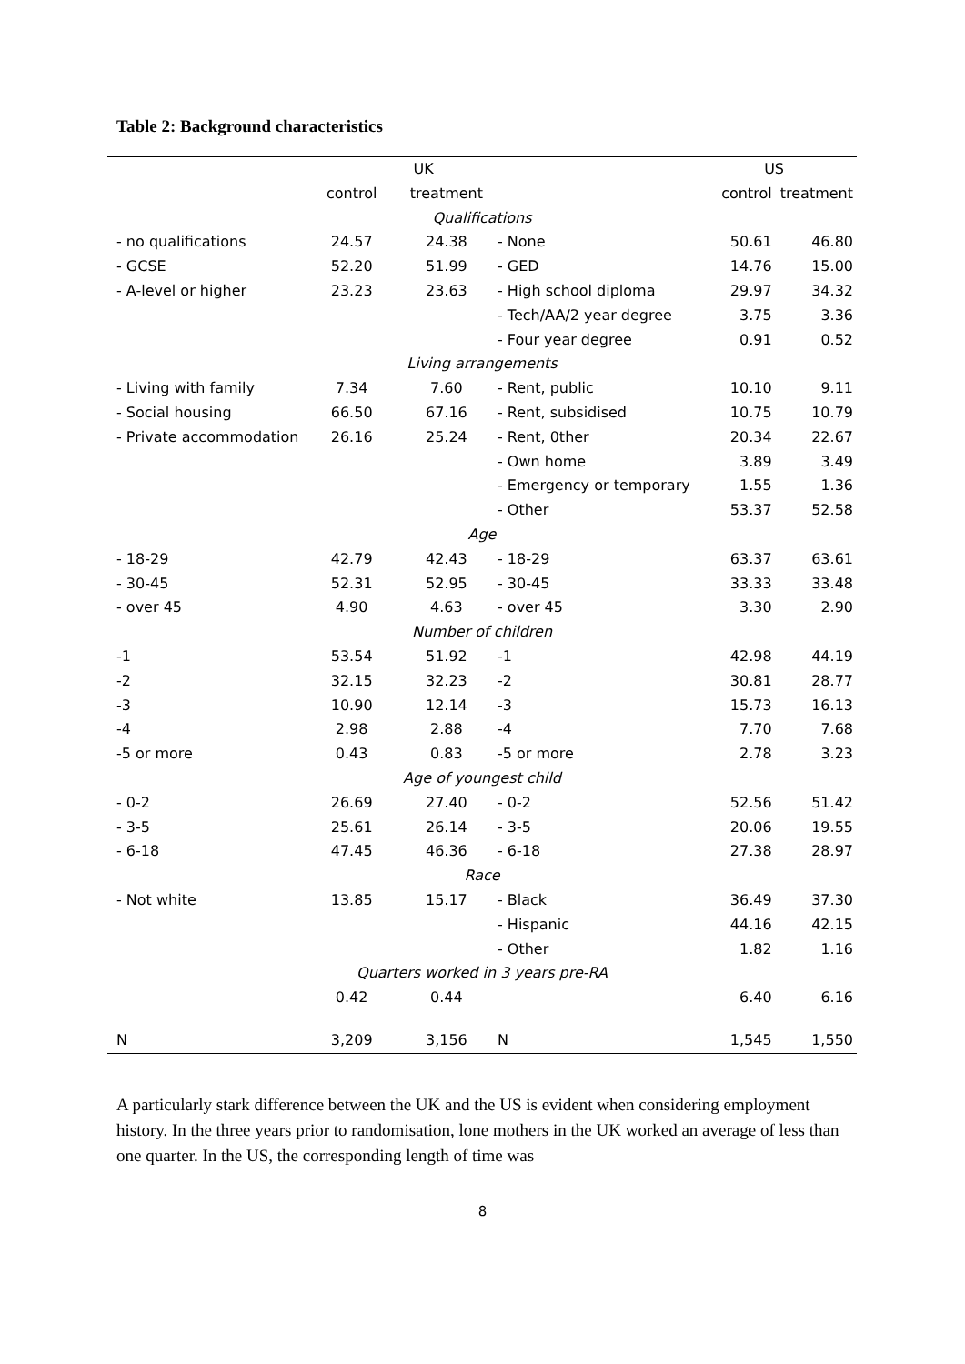Table 2: Background characteristics
| | UK | | | US | |
| --- | --- | --- | --- | --- | --- |
| | control | treatment | | control | treatment |
| Qualifications | | | | | |
| - no qualifications | 24.57 | 24.38 | - None | 50.61 | 46.80 |
| - GCSE | 52.20 | 51.99 | - GED | 14.76 | 15.00 |
| - A-level or higher | 23.23 | 23.63 | - High school diploma | 29.97 | 34.32 |
| | | | - Tech/AA/2 year degree | 3.75 | 3.36 |
| | | | - Four year degree | 0.91 | 0.52 |
| Living arrangements | | | | | |
| - Living with family | 7.34 | 7.60 | - Rent, public | 10.10 | 9.11 |
| - Social housing | 66.50 | 67.16 | - Rent, subsidised | 10.75 | 10.79 |
| - Private accommodation | 26.16 | 25.24 | - Rent, 0ther | 20.34 | 22.67 |
| | | | - Own home | 3.89 | 3.49 |
| | | | - Emergency or temporary | 1.55 | 1.36 |
| | | | - Other | 53.37 | 52.58 |
| Age | | | | | |
| - 18-29 | 42.79 | 42.43 | - 18-29 | 63.37 | 63.61 |
| - 30-45 | 52.31 | 52.95 | - 30-45 | 33.33 | 33.48 |
| - over 45 | 4.90 | 4.63 | - over 45 | 3.30 | 2.90 |
| Number of children | | | | | |
| -1 | 53.54 | 51.92 | -1 | 42.98 | 44.19 |
| -2 | 32.15 | 32.23 | -2 | 30.81 | 28.77 |
| -3 | 10.90 | 12.14 | -3 | 15.73 | 16.13 |
| -4 | 2.98 | 2.88 | -4 | 7.70 | 7.68 |
| -5 or more | 0.43 | 0.83 | -5 or more | 2.78 | 3.23 |
| Age of youngest child | | | | | |
| - 0-2 | 26.69 | 27.40 | - 0-2 | 52.56 | 51.42 |
| - 3-5 | 25.61 | 26.14 | - 3-5 | 20.06 | 19.55 |
| - 6-18 | 47.45 | 46.36 | - 6-18 | 27.38 | 28.97 |
| Race | | | | | |
| - Not white | 13.85 | 15.17 | - Black | 36.49 | 37.30 |
| | | | - Hispanic | 44.16 | 42.15 |
| | | | - Other | 1.82 | 1.16 |
| Quarters worked in 3 years pre-RA | | | | | |
| | 0.42 | 0.44 | | 6.40 | 6.16 |
| N | 3,209 | 3,156 | N | 1,545 | 1,550 |
A particularly stark difference between the UK and the US is evident when considering employment history. In the three years prior to randomisation, lone mothers in the UK worked an average of less than one quarter. In the US, the corresponding length of time was
8